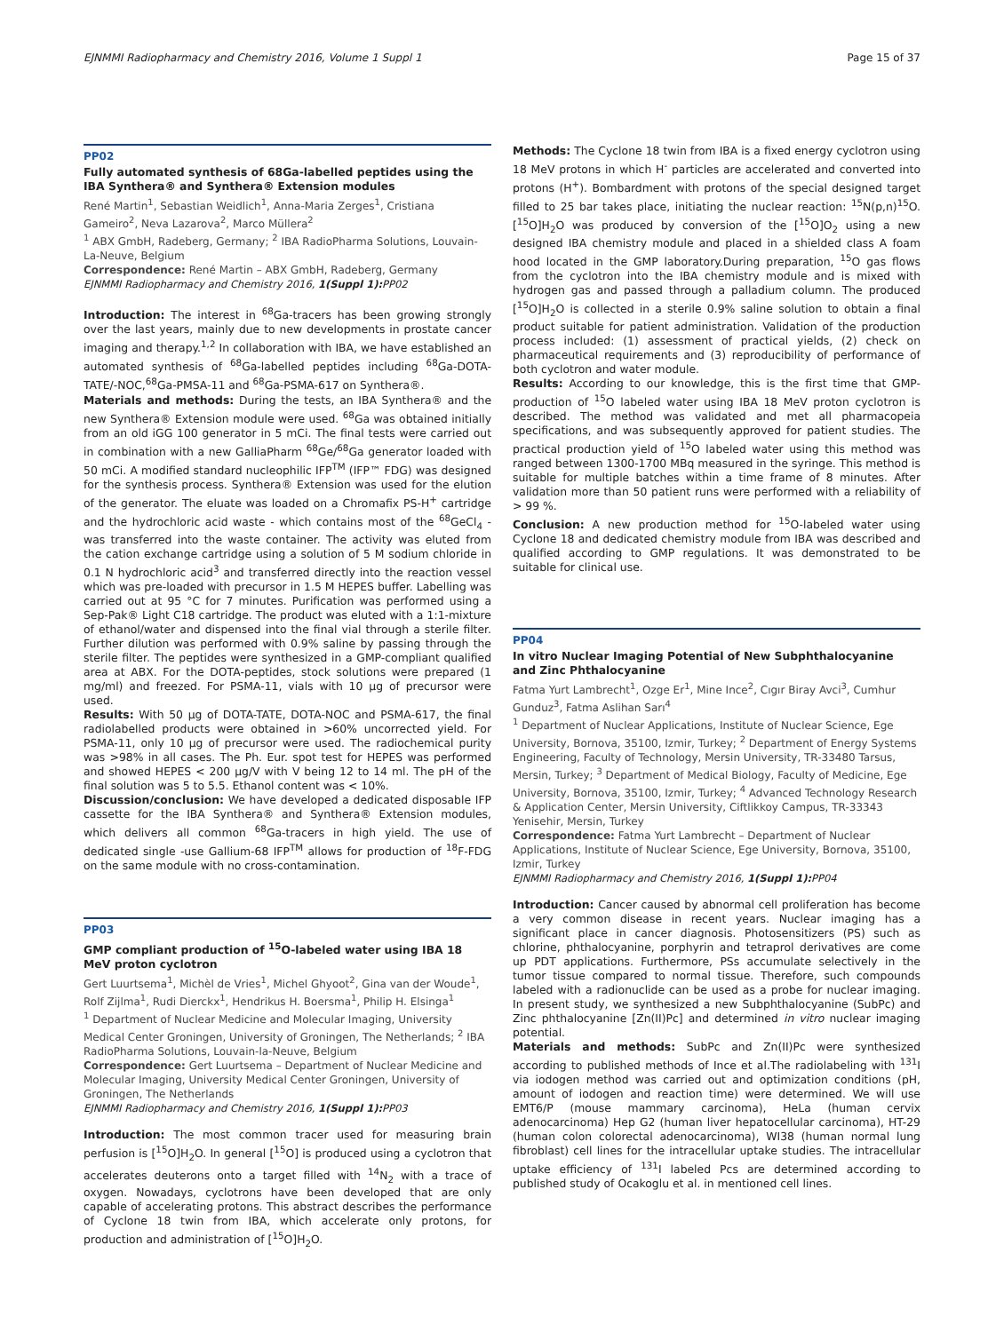EJNMMI Radiopharmacy and Chemistry 2016, Volume 1 Suppl 1 Page 15 of 37
PP02
Fully automated synthesis of 68Ga-labelled peptides using the IBA Synthera® and Synthera® Extension modules
René Martin<sup>1</sup>, Sebastian Weidlich<sup>1</sup>, Anna-Maria Zerges<sup>1</sup>, Cristiana Gameiro<sup>2</sup>, Neva Lazarova<sup>2</sup>, Marco Müllera<sup>2</sup>
<sup>1</sup> ABX GmbH, Radeberg, Germany; <sup>2</sup> IBA RadioPharma Solutions, Louvain-La-Neuve, Belgium
Correspondence: René Martin – ABX GmbH, Radeberg, Germany
EJNMMI Radiopharmacy and Chemistry 2016, 1(Suppl 1): PP02
Introduction: The interest in <sup>68</sup>Ga-tracers has been growing strongly over the last years, mainly due to new developments in prostate cancer imaging and therapy.<sup>1,2</sup> In collaboration with IBA, we have established an automated synthesis of <sup>68</sup>Ga-labelled peptides including <sup>68</sup>Ga-DOTA-TATE/-NOC,<sup>68</sup>Ga-PMSA-11 and <sup>68</sup>Ga-PSMA-617 on Synthera®.
Materials and methods: During the tests, an IBA Synthera® and the new Synthera® Extension module were used. <sup>68</sup>Ga was obtained initially from an old iGG 100 generator in 5 mCi. The final tests were carried out in combination with a new GalliaPharm <sup>68</sup>Ge/<sup>68</sup>Ga generator loaded with 50 mCi. A modified standard nucleophilic IFP<sup>TM</sup> (IFP™ FDG) was designed for the synthesis process. Synthera® Extension was used for the elution of the generator. The eluate was loaded on a Chromafix PS-H<sup>+</sup> cartridge and the hydrochloric acid waste - which contains most of the <sup>68</sup>GeCl<sub>4</sub> - was transferred into the waste container. The activity was eluted from the cation exchange cartridge using a solution of 5 M sodium chloride in 0.1 N hydrochloric acid<sup>3</sup> and transferred directly into the reaction vessel which was pre-loaded with precursor in 1.5 M HEPES buffer. Labelling was carried out at 95 °C for 7 minutes. Purification was performed using a Sep-Pak® Light C18 cartridge. The product was eluted with a 1:1-mixture of ethanol/water and dispensed into the final vial through a sterile filter. Further dilution was performed with 0.9% saline by passing through the sterile filter. The peptides were synthesized in a GMP-compliant qualified area at ABX. For the DOTA-peptides, stock solutions were prepared (1 mg/ml) and freezed. For PSMA-11, vials with 10 µg of precursor were used.
Results: With 50 µg of DOTA-TATE, DOTA-NOC and PSMA-617, the final radiolabelled products were obtained in >60% uncorrected yield. For PSMA-11, only 10 µg of precursor were used. The radiochemical purity was >98% in all cases. The Ph. Eur. spot test for HEPES was performed and showed HEPES < 200 µg/V with V being 12 to 14 ml. The pH of the final solution was 5 to 5.5. Ethanol content was < 10%.
Discussion/conclusion: We have developed a dedicated disposable IFP cassette for the IBA Synthera® and Synthera® Extension modules, which delivers all common <sup>68</sup>Ga-tracers in high yield. The use of dedicated single -use Gallium-68 IFP<sup>TM</sup> allows for production of <sup>18</sup>F-FDG on the same module with no cross-contamination.
PP03
GMP compliant production of <sup>15</sup>O-labeled water using IBA 18 MeV proton cyclotron
Gert Luurtsema<sup>1</sup>, Michèl de Vries<sup>1</sup>, Michel Ghyoot<sup>2</sup>, Gina van der Woude<sup>1</sup>, Rolf Zijlma<sup>1</sup>, Rudi Dierckx<sup>1</sup>, Hendrikus H. Boersma<sup>1</sup>, Philip H. Elsinga<sup>1</sup>
<sup>1</sup> Department of Nuclear Medicine and Molecular Imaging, University Medical Center Groningen, University of Groningen, The Netherlands; <sup>2</sup> IBA RadioPharma Solutions, Louvain-la-Neuve, Belgium
Correspondence: Gert Luurtsema – Department of Nuclear Medicine and Molecular Imaging, University Medical Center Groningen, University of Groningen, The Netherlands
EJNMMI Radiopharmacy and Chemistry 2016, 1(Suppl 1): PP03
Introduction: The most common tracer used for measuring brain perfusion is [<sup>15</sup>O]H<sub>2</sub>O. In general [<sup>15</sup>O] is produced using a cyclotron that accelerates deuterons onto a target filled with <sup>14</sup>N<sub>2</sub> with a trace of oxygen. Nowadays, cyclotrons have been developed that are only capable of accelerating protons. This abstract describes the performance of Cyclone 18 twin from IBA, which accelerate only protons, for production and administration of [<sup>15</sup>O]H<sub>2</sub>O.
Methods: The Cyclone 18 twin from IBA is a fixed energy cyclotron using 18 MeV protons in which H<sup>-</sup> particles are accelerated and converted into protons (H<sup>+</sup>). Bombardment with protons of the special designed target filled to 25 bar takes place, initiating the nuclear reaction: <sup>15</sup>N(p,n)<sup>15</sup>O. [<sup>15</sup>O]H<sub>2</sub>O was produced by conversion of the [<sup>15</sup>O]O<sub>2</sub> using a new designed IBA chemistry module and placed in a shielded class A foam hood located in the GMP laboratory.During preparation, <sup>15</sup>O gas flows from the cyclotron into the IBA chemistry module and is mixed with hydrogen gas and passed through a palladium column. The produced [<sup>15</sup>O]H<sub>2</sub>O is collected in a sterile 0.9% saline solution to obtain a final product suitable for patient administration. Validation of the production process included: (1) assessment of practical yields, (2) check on pharmaceutical requirements and (3) reproducibility of performance of both cyclotron and water module.
Results: According to our knowledge, this is the first time that GMP-production of <sup>15</sup>O labeled water using IBA 18 MeV proton cyclotron is described. The method was validated and met all pharmacopeia specifications, and was subsequently approved for patient studies. The practical production yield of <sup>15</sup>O labeled water using this method was ranged between 1300-1700 MBq measured in the syringe. This method is suitable for multiple batches within a time frame of 8 minutes. After validation more than 50 patient runs were performed with a reliability of > 99 %.
Conclusion: A new production method for <sup>15</sup>O-labeled water using Cyclone 18 and dedicated chemistry module from IBA was described and qualified according to GMP regulations. It was demonstrated to be suitable for clinical use.
PP04
In vitro Nuclear Imaging Potential of New Subphthalocyanine and Zinc Phthalocyanine
Fatma Yurt Lambrecht<sup>1</sup>, Ozge Er<sup>1</sup>, Mine Ince<sup>2</sup>, Cıgır Biray Avci<sup>3</sup>, Cumhur Gunduz<sup>3</sup>, Fatma Aslihan Sarı<sup>4</sup>
<sup>1</sup> Department of Nuclear Applications, Institute of Nuclear Science, Ege University, Bornova, 35100, Izmir, Turkey; <sup>2</sup> Department of Energy Systems Engineering, Faculty of Technology, Mersin University, TR-33480 Tarsus, Mersin, Turkey; <sup>3</sup> Department of Medical Biology, Faculty of Medicine, Ege University, Bornova, 35100, Izmir, Turkey; <sup>4</sup> Advanced Technology Research & Application Center, Mersin University, Ciftlikkoy Campus, TR-33343 Yenisehir, Mersin, Turkey
Correspondence: Fatma Yurt Lambrecht – Department of Nuclear Applications, Institute of Nuclear Science, Ege University, Bornova, 35100, Izmir, Turkey
EJNMMI Radiopharmacy and Chemistry 2016, 1(Suppl 1): PP04
Introduction: Cancer caused by abnormal cell proliferation has become a very common disease in recent years. Nuclear imaging has a significant place in cancer diagnosis. Photosensitizers (PS) such as chlorine, phthalocyanine, porphyrin and tetraprol derivatives are come up PDT applications. Furthermore, PSs accumulate selectively in the tumor tissue compared to normal tissue. Therefore, such compounds labeled with a radionuclide can be used as a probe for nuclear imaging. In present study, we synthesized a new Subphthalocyanine (SubPc) and Zinc phthalocyanine [Zn(II)Pc] and determined in vitro nuclear imaging potential.
Materials and methods: SubPc and Zn(II)Pc were synthesized according to published methods of Ince et al.The radiolabeling with <sup>131</sup>I via iodogen method was carried out and optimization conditions (pH, amount of iodogen and reaction time) were determined. We will use EMT6/P (mouse mammary carcinoma), HeLa (human cervix adenocarcinoma) Hep G2 (human liver hepatocellular carcinoma), HT-29 (human colon colorectal adenocarcinoma), WI38 (human normal lung fibroblast) cell lines for the intracellular uptake studies. The intracellular uptake efficiency of <sup>131</sup>I labeled Pcs are determined according to published study of Ocakoglu et al. in mentioned cell lines.